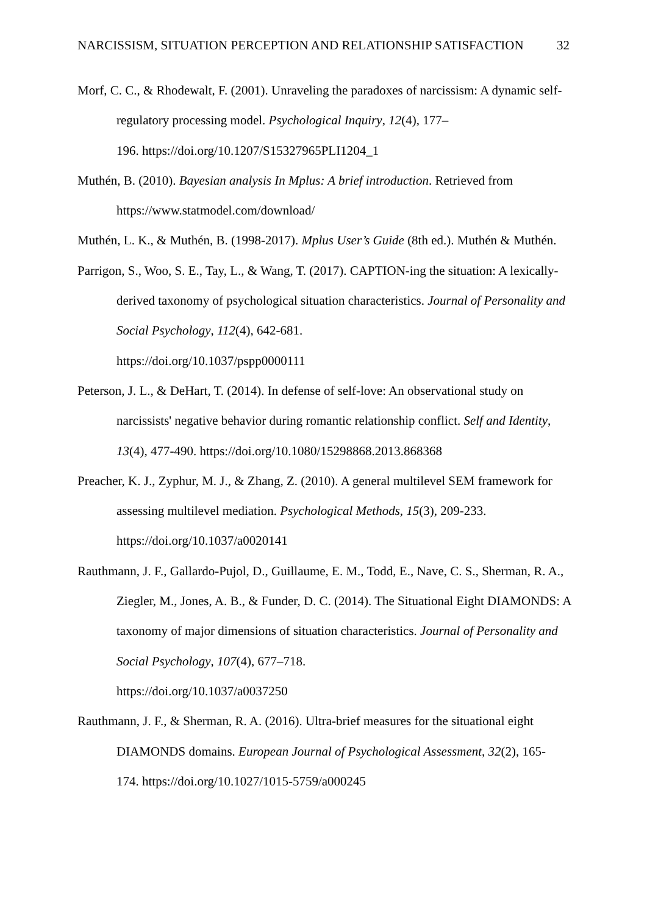NARCISSISM, SITUATION PERCEPTION AND RELATIONSHIP SATISFACTION 32
Morf, C. C., & Rhodewalt, F. (2001). Unraveling the paradoxes of narcissism: A dynamic self-regulatory processing model. Psychological Inquiry, 12(4), 177–
196. https://doi.org/10.1207/S15327965PLI1204_1
Muthén, B. (2010). Bayesian analysis In Mplus: A brief introduction. Retrieved from https://www.statmodel.com/download/
Muthén, L. K., & Muthén, B. (1998-2017). Mplus User’s Guide (8th ed.). Muthén & Muthén.
Parrigon, S., Woo, S. E., Tay, L., & Wang, T. (2017). CAPTION-ing the situation: A lexically-derived taxonomy of psychological situation characteristics. Journal of Personality and Social Psychology, 112(4), 642-681.
https://doi.org/10.1037/pspp0000111
Peterson, J. L., & DeHart, T. (2014). In defense of self-love: An observational study on narcissists' negative behavior during romantic relationship conflict. Self and Identity, 13(4), 477-490. https://doi.org/10.1080/15298868.2013.868368
Preacher, K. J., Zyphur, M. J., & Zhang, Z. (2010). A general multilevel SEM framework for assessing multilevel mediation. Psychological Methods, 15(3), 209-233.
https://doi.org/10.1037/a0020141
Rauthmann, J. F., Gallardo-Pujol, D., Guillaume, E. M., Todd, E., Nave, C. S., Sherman, R. A., Ziegler, M., Jones, A. B., & Funder, D. C. (2014). The Situational Eight DIAMONDS: A taxonomy of major dimensions of situation characteristics. Journal of Personality and Social Psychology, 107(4), 677–718.
https://doi.org/10.1037/a0037250
Rauthmann, J. F., & Sherman, R. A. (2016). Ultra-brief measures for the situational eight DIAMONDS domains. European Journal of Psychological Assessment, 32(2), 165-
174. https://doi.org/10.1027/1015-5759/a000245